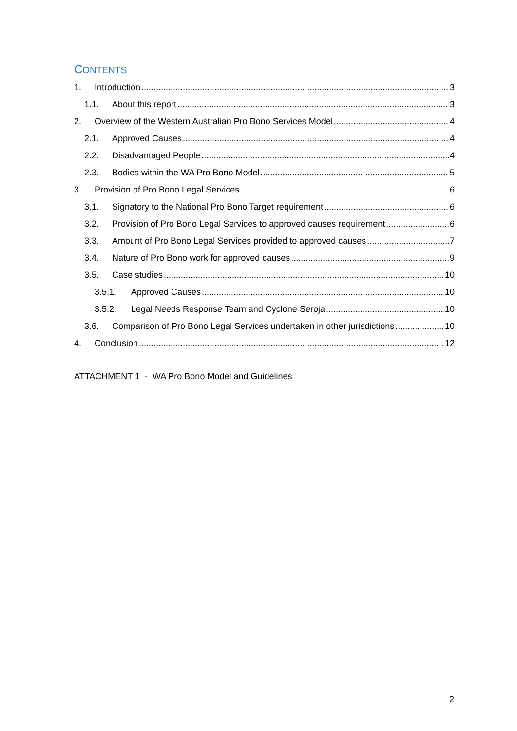CONTENTS
1. Introduction 3
1.1. About this report 3
2. Overview of the Western Australian Pro Bono Services Model 4
2.1. Approved Causes 4
2.2. Disadvantaged People 4
2.3. Bodies within the WA Pro Bono Model 5
3. Provision of Pro Bono Legal Services 6
3.1. Signatory to the National Pro Bono Target requirement 6
3.2. Provision of Pro Bono Legal Services to approved causes requirement 6
3.3. Amount of Pro Bono Legal Services provided to approved causes 7
3.4. Nature of Pro Bono work for approved causes 9
3.5. Case studies 10
3.5.1. Approved Causes 10
3.5.2. Legal Needs Response Team and Cyclone Seroja 10
3.6. Comparison of Pro Bono Legal Services undertaken in other jurisdictions 10
4. Conclusion 12
ATTACHMENT 1 - WA Pro Bono Model and Guidelines
2